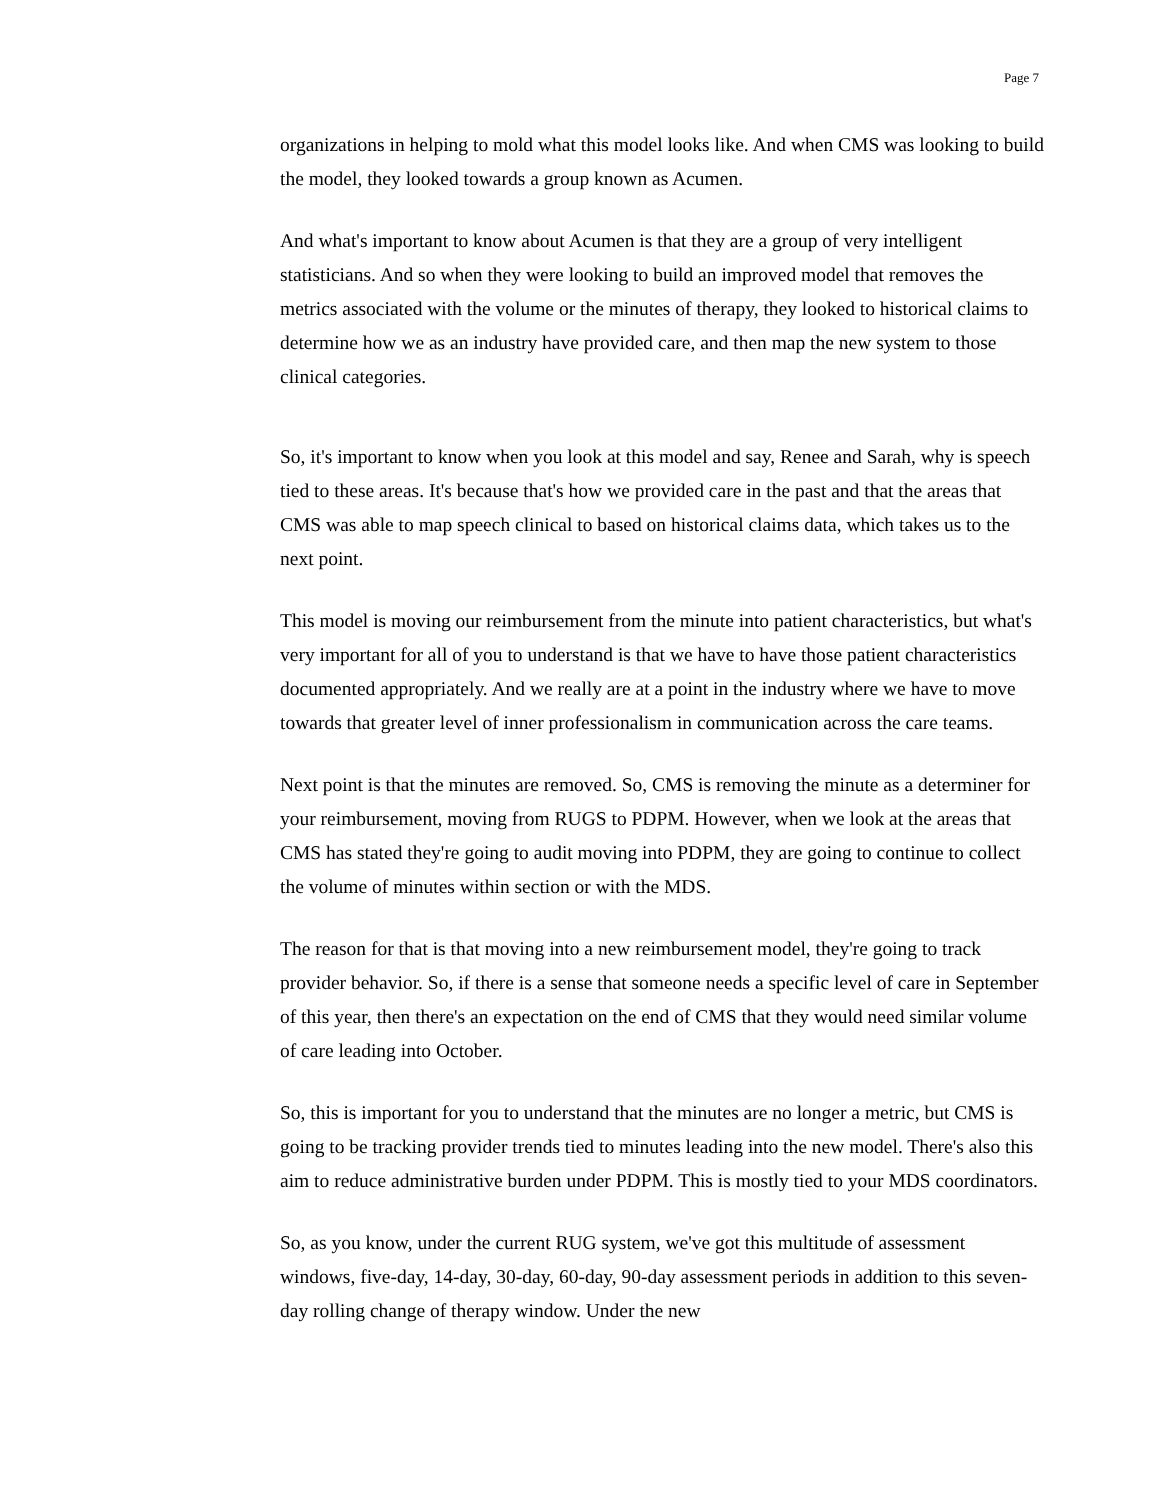Page 7
organizations in helping to mold what this model looks like. And when CMS was looking to build the model, they looked towards a group known as Acumen.
And what's important to know about Acumen is that they are a group of very intelligent statisticians. And so when they were looking to build an improved model that removes the metrics associated with the volume or the minutes of therapy, they looked to historical claims to determine how we as an industry have provided care, and then map the new system to those clinical categories.
So, it's important to know when you look at this model and say, Renee and Sarah, why is speech tied to these areas. It's because that's how we provided care in the past and that the areas that CMS was able to map speech clinical to based on historical claims data, which takes us to the next point.
This model is moving our reimbursement from the minute into patient characteristics, but what's very important for all of you to understand is that we have to have those patient characteristics documented appropriately. And we really are at a point in the industry where we have to move towards that greater level of inner professionalism in communication across the care teams.
Next point is that the minutes are removed. So, CMS is removing the minute as a determiner for your reimbursement, moving from RUGS to PDPM. However, when we look at the areas that CMS has stated they're going to audit moving into PDPM, they are going to continue to collect the volume of minutes within section or with the MDS.
The reason for that is that moving into a new reimbursement model, they're going to track provider behavior. So, if there is a sense that someone needs a specific level of care in September of this year, then there's an expectation on the end of CMS that they would need similar volume of care leading into October.
So, this is important for you to understand that the minutes are no longer a metric, but CMS is going to be tracking provider trends tied to minutes leading into the new model. There's also this aim to reduce administrative burden under PDPM. This is mostly tied to your MDS coordinators.
So, as you know, under the current RUG system, we've got this multitude of assessment windows, five-day, 14-day, 30-day, 60-day, 90-day assessment periods in addition to this seven-day rolling change of therapy window. Under the new